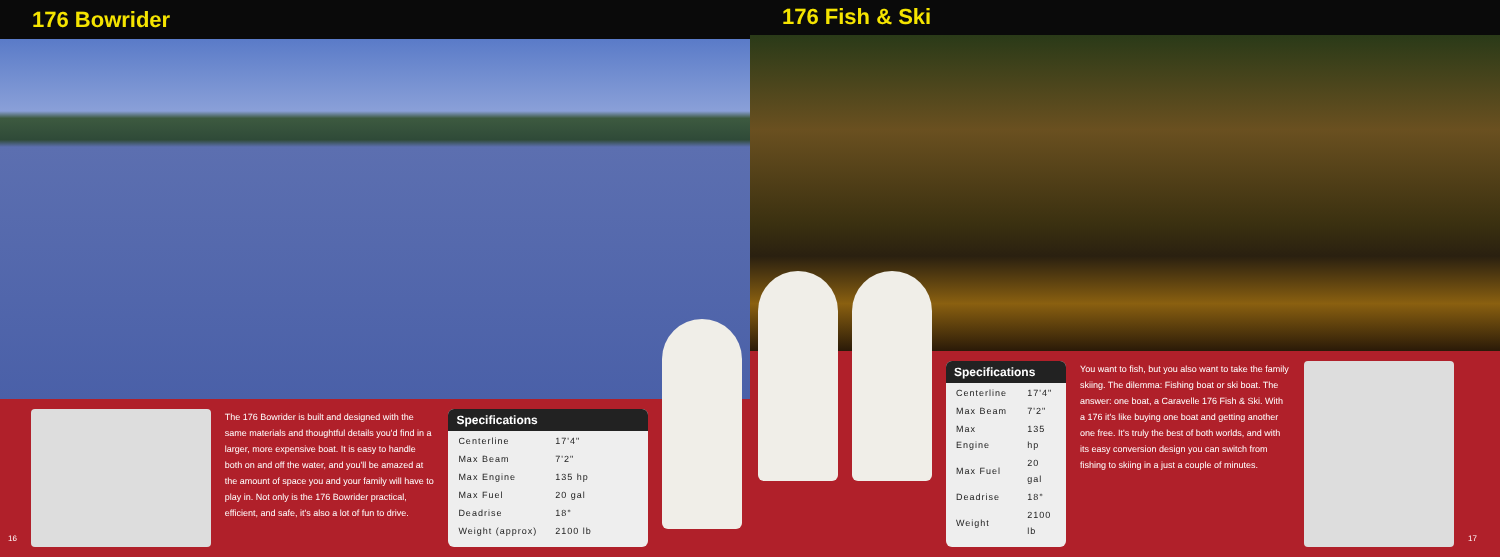176 Bowrider
16 The 176 Bowrider is built and designed with the same materials and thoughtful details you'd find in a larger, more expensive boat. It is easy to handle both on and off the water, and you'll be amazed at the amount of space you and your family will have to play in. Not only is the 176 Bowrider practical, efficient, and safe, it's also a lot of fun to drive.
Specifications
| Centerline | 17'4" |
| Max Beam | 7'2" |
| Max Engine | 135 hp |
| Max Fuel | 20 gal |
| Deadrise | 18° |
| Weight (approx) | 2100 lb |
176 Fish & Ski
Specifications
| Centerline | 17'4" |
| Max Beam | 7'2" |
| Max Engine | 135 hp |
| Max Fuel | 20 gal |
| Deadrise | 18° |
| Weight | 2100 lb |
You want to fish, but you also want to take the family skiing. The dilemma: Fishing boat or ski boat. The answer: one boat, a Caravelle 176 Fish & Ski. With a 176 it's like buying one boat and getting another one free. It's truly the best of both worlds, and with its easy conversion design you can switch from fishing to skiing in a just a couple of minutes.
17